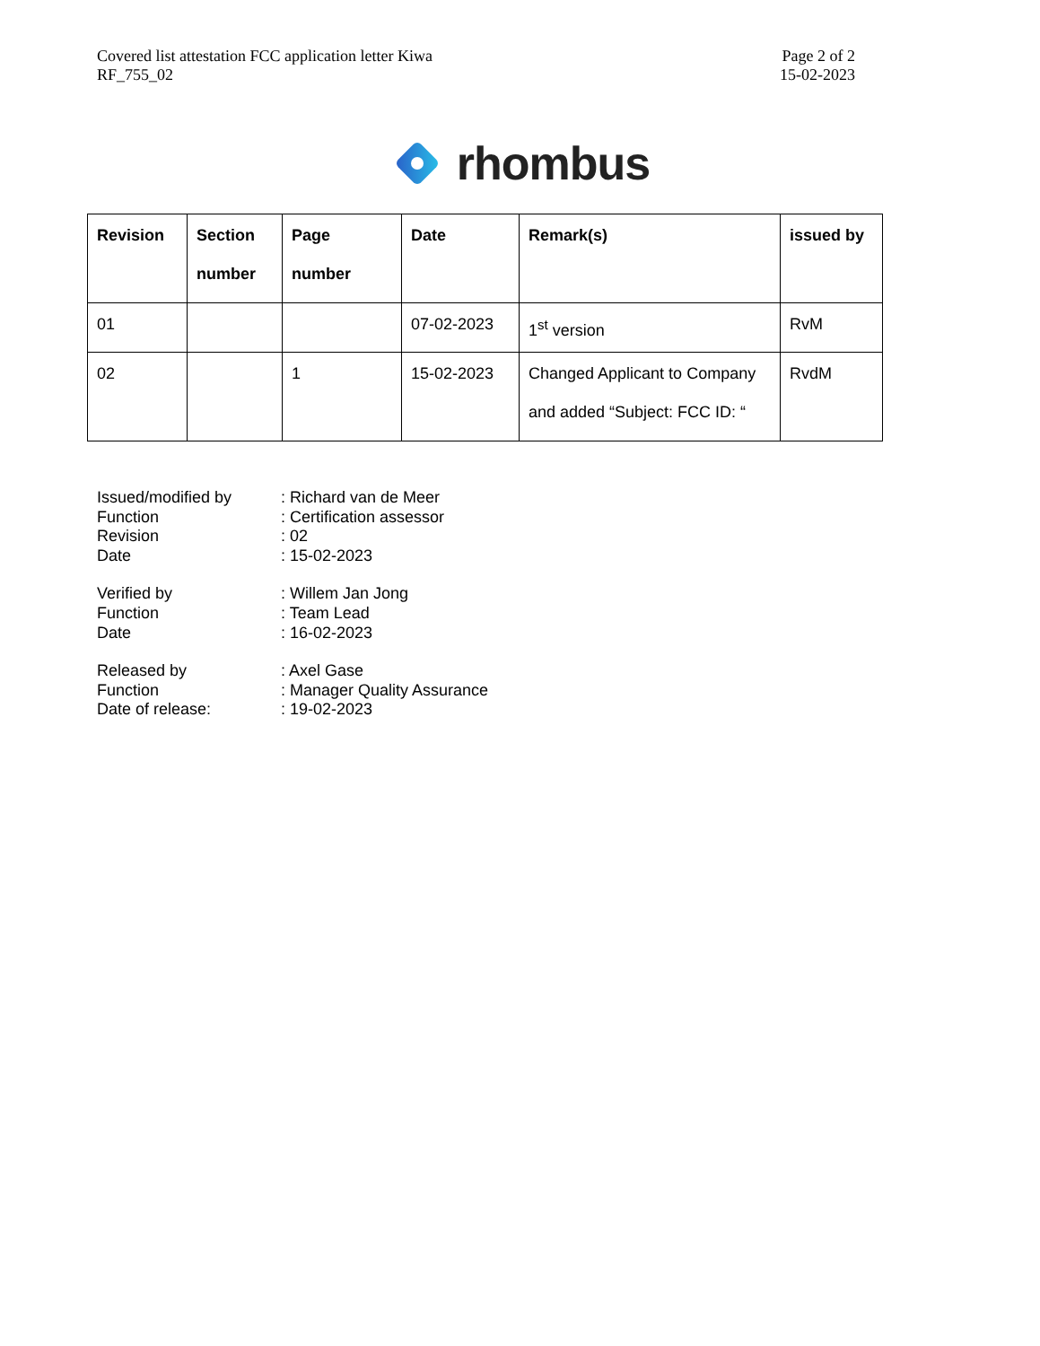Covered list attestation FCC application letter Kiwa
RF_755_02
Page 2 of 2
15-02-2023
rhombus
| Revision | Section number | Page number | Date | Remark(s) | issued by |
| --- | --- | --- | --- | --- | --- |
| 01 | | | 07-02-2023 | 1<sup>st</sup> version | RvM |
| 02 | | 1 | 15-02-2023 | Changed Applicant to Company and added “Subject: FCC ID: “ | RvdM |
Issued/modified by : Richard van de Meer
Function : Certification assessor
Revision : 02
Date : 15-02-2023
Verified by : Willem Jan Jong
Function : Team Lead
Date : 16-02-2023
Released by : Axel Gase
Function : Manager Quality Assurance
Date of release: : 19-02-2023